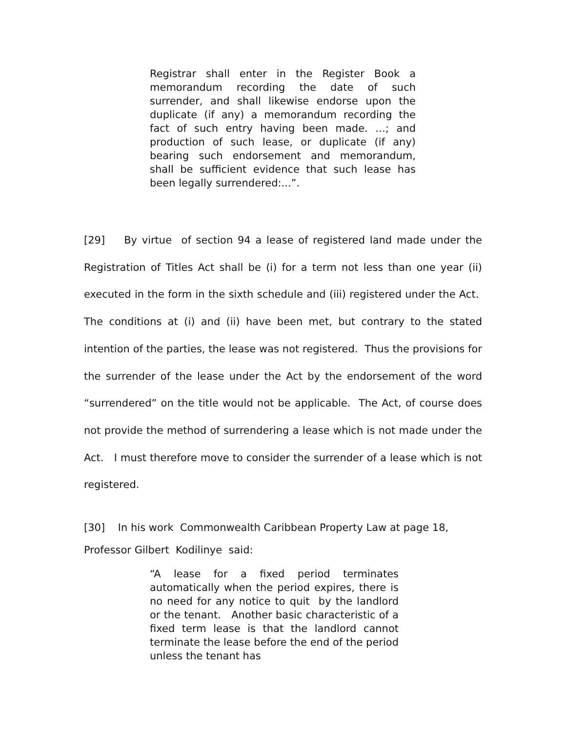Registrar shall enter in the Register Book a memorandum recording the date of such surrender, and shall likewise endorse upon the duplicate (if any) a memorandum recording the fact of such entry having been made. …; and production of such lease, or duplicate (if any) bearing such endorsement and memorandum, shall be sufficient evidence that such lease has been legally surrendered:...”.
[29] By virtue of section 94 a lease of registered land made under the Registration of Titles Act shall be (i) for a term not less than one year (ii) executed in the form in the sixth schedule and (iii) registered under the Act. The conditions at (i) and (ii) have been met, but contrary to the stated intention of the parties, the lease was not registered. Thus the provisions for the surrender of the lease under the Act by the endorsement of the word “surrendered” on the title would not be applicable. The Act, of course does not provide the method of surrendering a lease which is not made under the Act. I must therefore move to consider the surrender of a lease which is not registered.
[30] In his work Commonwealth Caribbean Property Law at page 18,
Professor Gilbert Kodilinye said:
“A lease for a fixed period terminates automatically when the period expires, there is no need for any notice to quit by the landlord or the tenant. Another basic characteristic of a fixed term lease is that the landlord cannot terminate the lease before the end of the period unless the tenant has